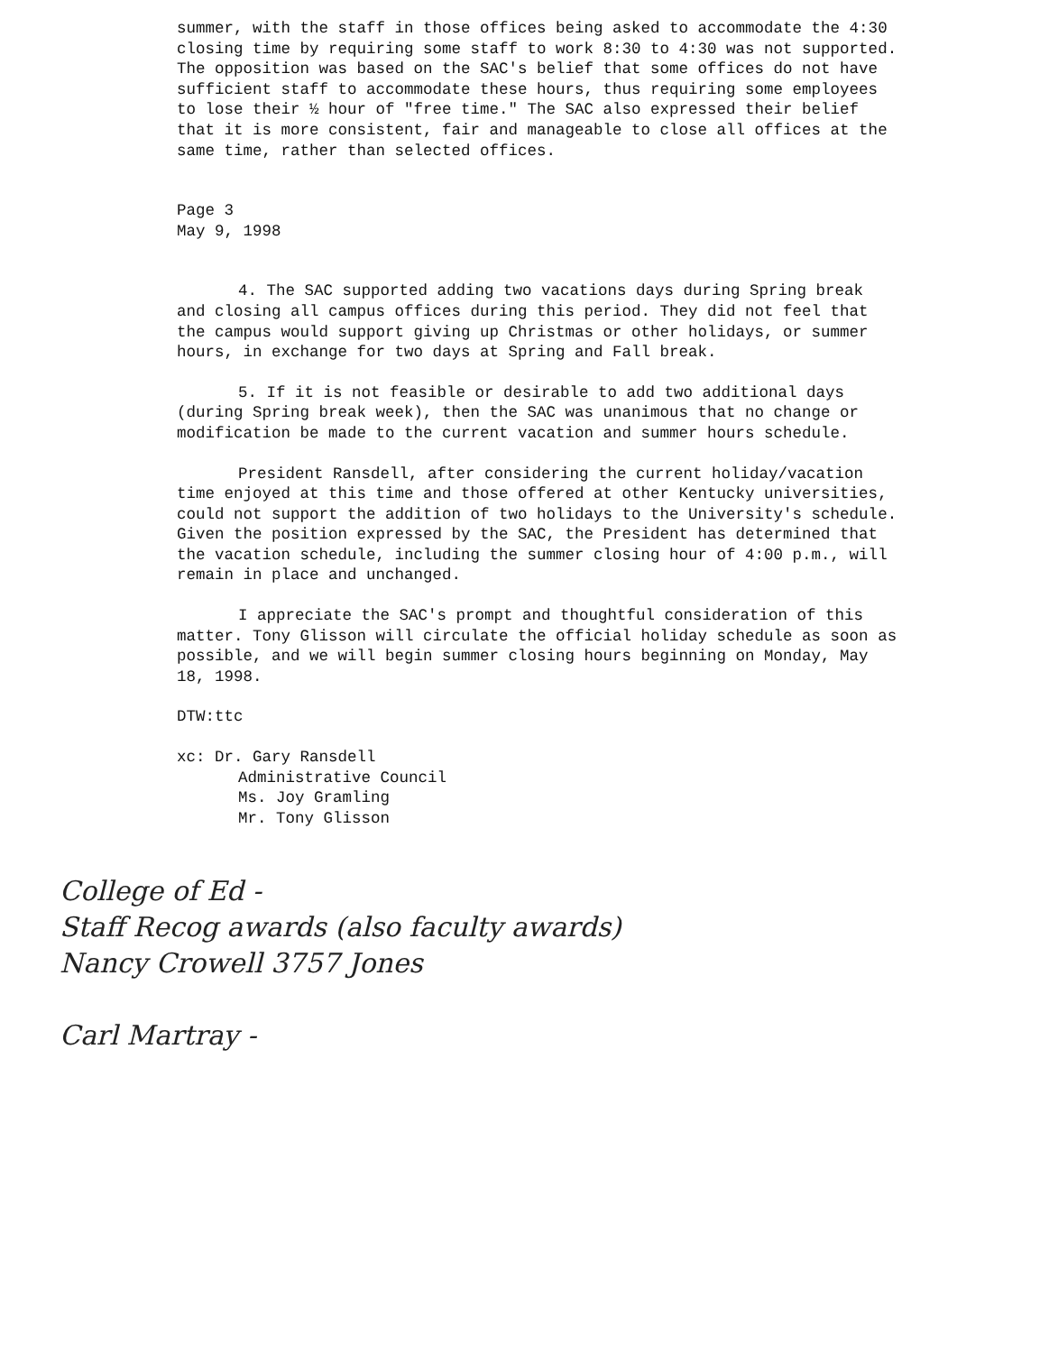summer, with the staff in those offices being asked to accommodate the 4:30 closing time by requiring some staff to work 8:30 to 4:30 was not supported. The opposition was based on the SAC's belief that some offices do not have sufficient staff to accommodate these hours, thus requiring some employees to lose their ½ hour of "free time." The SAC also expressed their belief that it is more consistent, fair and manageable to close all offices at the same time, rather than selected offices.
Page 3
May 9, 1998
4. The SAC supported adding two vacations days during Spring break and closing all campus offices during this period. They did not feel that the campus would support giving up Christmas or other holidays, or summer hours, in exchange for two days at Spring and Fall break.
5. If it is not feasible or desirable to add two additional days (during Spring break week), then the SAC was unanimous that no change or modification be made to the current vacation and summer hours schedule.
President Ransdell, after considering the current holiday/vacation time enjoyed at this time and those offered at other Kentucky universities, could not support the addition of two holidays to the University's schedule. Given the position expressed by the SAC, the President has determined that the vacation schedule, including the summer closing hour of 4:00 p.m., will remain in place and unchanged.
I appreciate the SAC's prompt and thoughtful consideration of this matter. Tony Glisson will circulate the official holiday schedule as soon as possible, and we will begin summer closing hours beginning on Monday, May 18, 1998.
DTW:ttc
xc: Dr. Gary Ransdell
Administrative Council
Ms. Joy Gramling
Mr. Tony Glisson
College of Ed -
Staff Recog awards (also faculty awards)
Nancy Crowell 3757 Jones
Carl Martray -